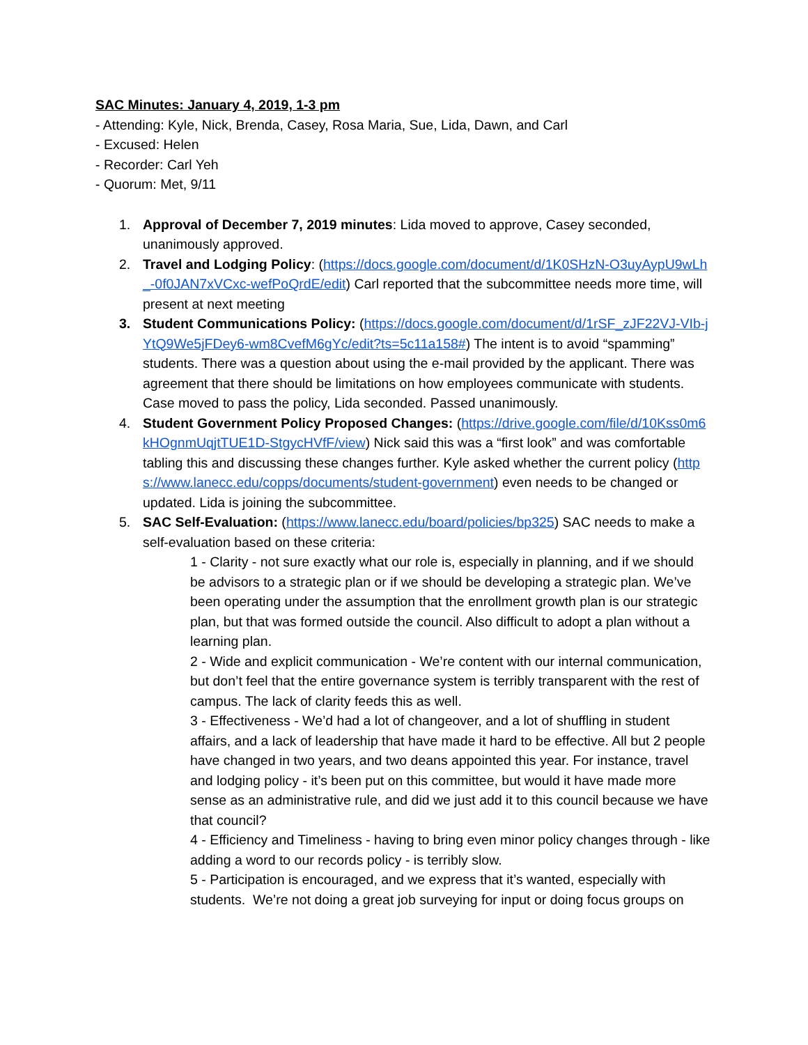SAC Minutes: January 4, 2019, 1-3 pm
- Attending: Kyle, Nick, Brenda, Casey, Rosa Maria, Sue, Lida, Dawn, and Carl
- Excused: Helen
- Recorder: Carl Yeh
- Quorum: Met, 9/11
1. Approval of December 7, 2019 minutes: Lida moved to approve, Casey seconded, unanimously approved.
2. Travel and Lodging Policy: (https://docs.google.com/document/d/1K0SHzN-O3uyAypU9wLh_-0f0JAN7xVCxc-wefPoQrdE/edit) Carl reported that the subcommittee needs more time, will present at next meeting
3. Student Communications Policy: (https://docs.google.com/document/d/1rSF_zJF22VJ-VIb-jYtQ9We5jFDey6-wm8CvefM6gYc/edit?ts=5c11a158#) The intent is to avoid “spamming” students. There was a question about using the e-mail provided by the applicant. There was agreement that there should be limitations on how employees communicate with students. Case moved to pass the policy, Lida seconded. Passed unanimously.
4. Student Government Policy Proposed Changes: (https://drive.google.com/file/d/10Kss0m6kHOgnmUqjtTUE1D-StgycHVfF/view) Nick said this was a “first look” and was comfortable tabling this and discussing these changes further. Kyle asked whether the current policy (https://www.lanecc.edu/copps/documents/student-government) even needs to be changed or updated. Lida is joining the subcommittee.
5. SAC Self-Evaluation: (https://www.lanecc.edu/board/policies/bp325) SAC needs to make a self-evaluation based on these criteria:
1 - Clarity - not sure exactly what our role is, especially in planning, and if we should be advisors to a strategic plan or if we should be developing a strategic plan. We’ve been operating under the assumption that the enrollment growth plan is our strategic plan, but that was formed outside the council. Also difficult to adopt a plan without a learning plan.
2 - Wide and explicit communication - We’re content with our internal communication, but don’t feel that the entire governance system is terribly transparent with the rest of campus. The lack of clarity feeds this as well.
3 - Effectiveness - We’d had a lot of changeover, and a lot of shuffling in student affairs, and a lack of leadership that have made it hard to be effective. All but 2 people have changed in two years, and two deans appointed this year. For instance, travel and lodging policy - it’s been put on this committee, but would it have made more sense as an administrative rule, and did we just add it to this council because we have that council?
4 - Efficiency and Timeliness - having to bring even minor policy changes through - like adding a word to our records policy - is terribly slow.
5 - Participation is encouraged, and we express that it’s wanted, especially with students. We’re not doing a great job surveying for input or doing focus groups on